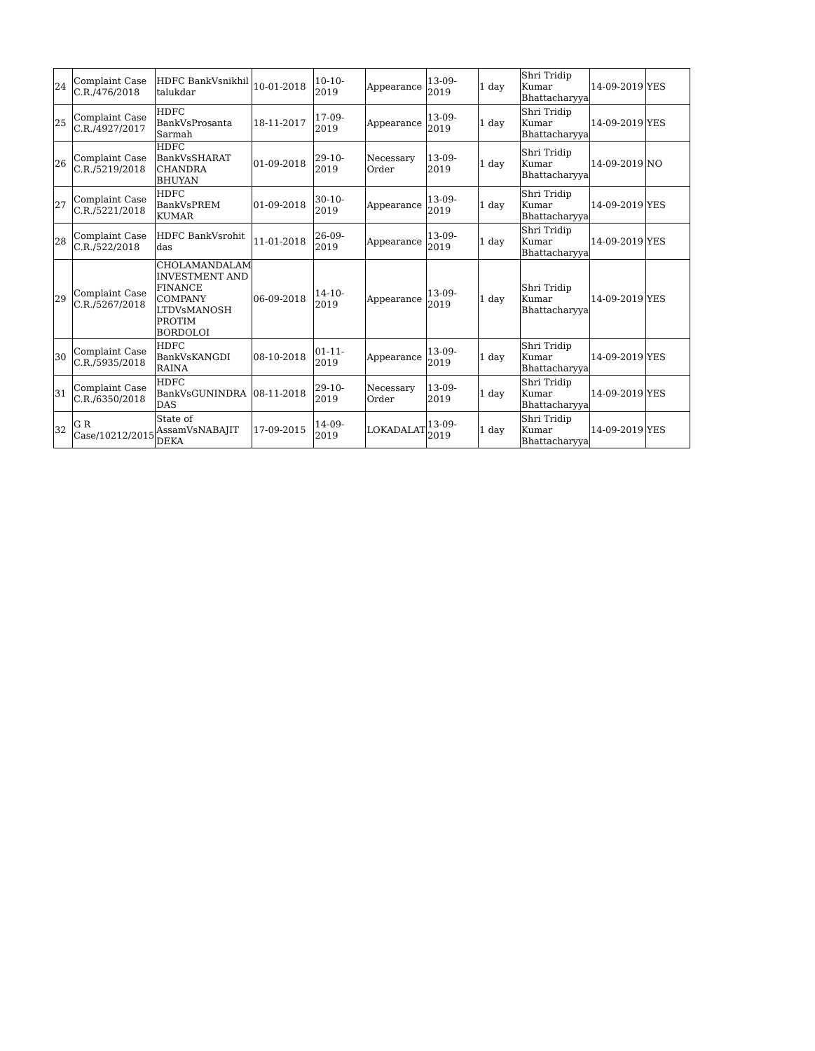| 24 | Complaint Case C.R./476/2018 | HDFC BankVsnikhil talukdar | 10-01-2018 | 10-10-2019 | Appearance | 13-09-2019 | 1 day | Shri Tridip Kumar Bhattacharyya | 14-09-2019 | YES |
| 25 | Complaint Case C.R./4927/2017 | HDFC BankVsProsanta Sarmah | 18-11-2017 | 17-09-2019 | Appearance | 13-09-2019 | 1 day | Shri Tridip Kumar Bhattacharyya | 14-09-2019 | YES |
| 26 | Complaint Case C.R./5219/2018 | HDFC BankVsSHARAT CHANDRA BHUYAN | 01-09-2018 | 29-10-2019 | Necessary Order | 13-09-2019 | 1 day | Shri Tridip Kumar Bhattacharyya | 14-09-2019 | NO |
| 27 | Complaint Case C.R./5221/2018 | HDFC BankVsPREM KUMAR | 01-09-2018 | 30-10-2019 | Appearance | 13-09-2019 | 1 day | Shri Tridip Kumar Bhattacharyya | 14-09-2019 | YES |
| 28 | Complaint Case C.R./522/2018 | HDFC BankVsrohit das | 11-01-2018 | 26-09-2019 | Appearance | 13-09-2019 | 1 day | Shri Tridip Kumar Bhattacharyya | 14-09-2019 | YES |
| 29 | Complaint Case C.R./5267/2018 | CHOLAMANDALAM INVESTMENT AND FINANCE COMPANY LTDVsMANOSH PROTIM BORDOLOI | 06-09-2018 | 14-10-2019 | Appearance | 13-09-2019 | 1 day | Shri Tridip Kumar Bhattacharyya | 14-09-2019 | YES |
| 30 | Complaint Case C.R./5935/2018 | HDFC BankVsKANGDI RAINA | 08-10-2018 | 01-11-2019 | Appearance | 13-09-2019 | 1 day | Shri Tridip Kumar Bhattacharyya | 14-09-2019 | YES |
| 31 | Complaint Case C.R./6350/2018 | HDFC BankVsGUNINDRA DAS | 08-11-2018 | 29-10-2019 | Necessary Order | 13-09-2019 | 1 day | Shri Tridip Kumar Bhattacharyya | 14-09-2019 | YES |
| 32 | G R Case/10212/2015 | State of AssamVsNABAJIT DEKA | 17-09-2015 | 14-09-2019 | LOKADALAT | 13-09-2019 | 1 day | Shri Tridip Kumar Bhattacharyya | 14-09-2019 | YES |